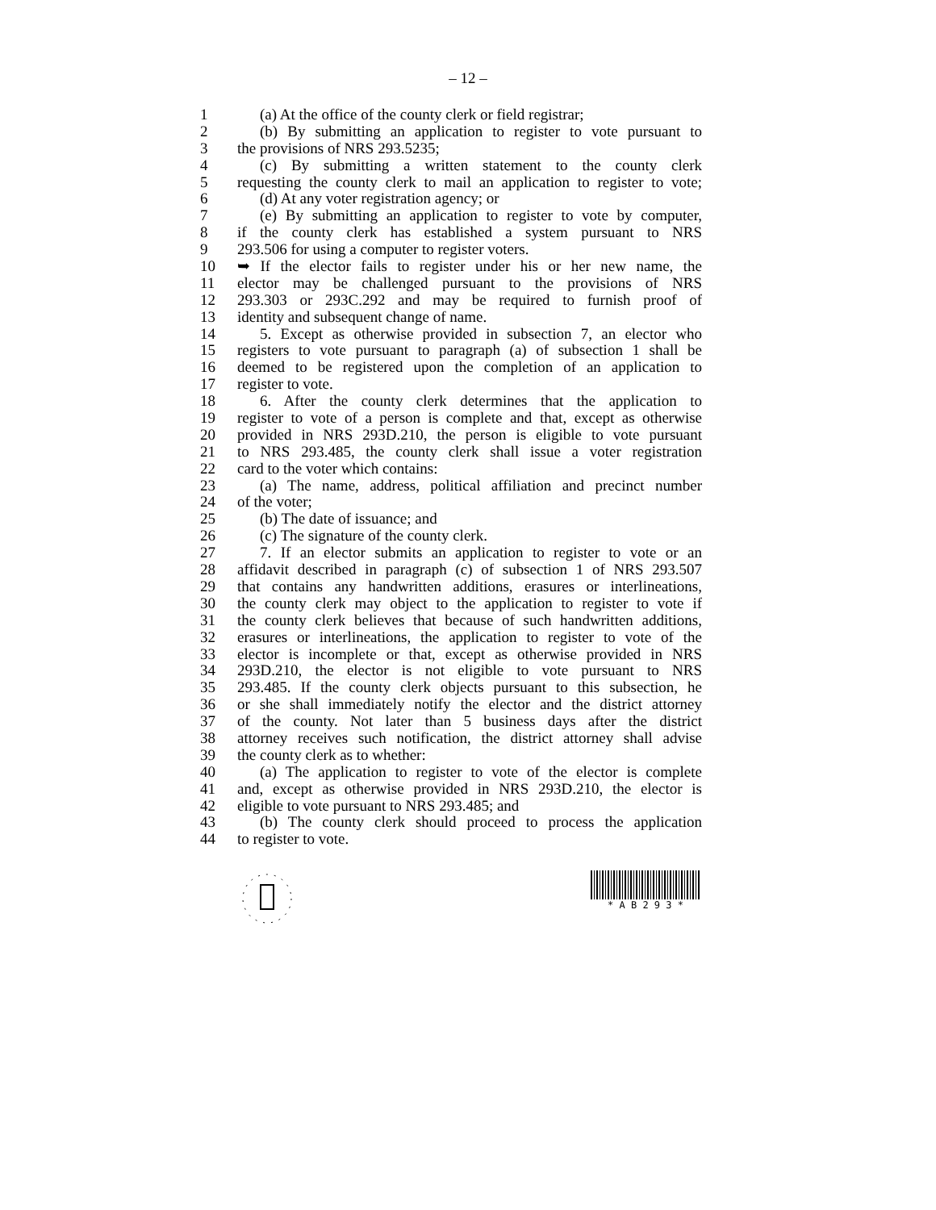– 12 –
1 (a) At the office of the county clerk or field registrar;
2 (b) By submitting an application to register to vote pursuant to
3 the provisions of NRS 293.5235;
4 (c) By submitting a written statement to the county clerk
5 requesting the county clerk to mail an application to register to vote;
6 (d) At any voter registration agency; or
7 (e) By submitting an application to register to vote by computer,
8 if the county clerk has established a system pursuant to NRS
9 293.506 for using a computer to register voters.
10 ➥ If the elector fails to register under his or her new name, the
11 elector may be challenged pursuant to the provisions of NRS
12 293.303 or 293C.292 and may be required to furnish proof of
13 identity and subsequent change of name.
14 5. Except as otherwise provided in subsection 7, an elector who
15 registers to vote pursuant to paragraph (a) of subsection 1 shall be
16 deemed to be registered upon the completion of an application to
17 register to vote.
18 6. After the county clerk determines that the application to
19 register to vote of a person is complete and that, except as otherwise
20 provided in NRS 293D.210, the person is eligible to vote pursuant
21 to NRS 293.485, the county clerk shall issue a voter registration
22 card to the voter which contains:
23 (a) The name, address, political affiliation and precinct number
24 of the voter;
25 (b) The date of issuance; and
26 (c) The signature of the county clerk.
27 7. If an elector submits an application to register to vote or an
28 affidavit described in paragraph (c) of subsection 1 of NRS 293.507
29 that contains any handwritten additions, erasures or interlineations,
30 the county clerk may object to the application to register to vote if
31 the county clerk believes that because of such handwritten additions,
32 erasures or interlineations, the application to register to vote of the
33 elector is incomplete or that, except as otherwise provided in NRS
34 293D.210, the elector is not eligible to vote pursuant to NRS
35 293.485. If the county clerk objects pursuant to this subsection, he
36 or she shall immediately notify the elector and the district attorney
37 of the county. Not later than 5 business days after the district
38 attorney receives such notification, the district attorney shall advise
39 the county clerk as to whether:
40 (a) The application to register to vote of the elector is complete
41 and, except as otherwise provided in NRS 293D.210, the elector is
42 eligible to vote pursuant to NRS 293.485; and
43 (b) The county clerk should proceed to process the application
44 to register to vote.
* A B 2 9 3 *